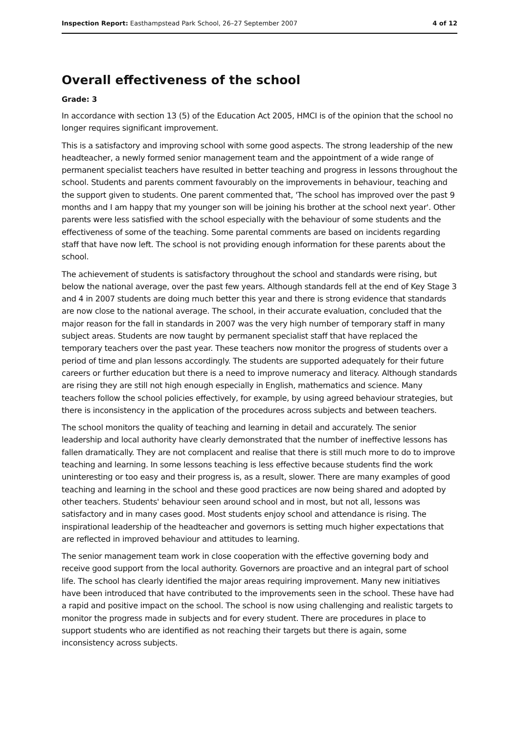Inspection Report: Easthampstead Park School, 26–27 September 2007 4 of 12
Overall effectiveness of the school
Grade: 3
In accordance with section 13 (5) of the Education Act 2005, HMCI is of the opinion that the school no longer requires significant improvement.
This is a satisfactory and improving school with some good aspects. The strong leadership of the new headteacher, a newly formed senior management team and the appointment of a wide range of permanent specialist teachers have resulted in better teaching and progress in lessons throughout the school. Students and parents comment favourably on the improvements in behaviour, teaching and the support given to students. One parent commented that, 'The school has improved over the past 9 months and I am happy that my younger son will be joining his brother at the school next year'. Other parents were less satisfied with the school especially with the behaviour of some students and the effectiveness of some of the teaching. Some parental comments are based on incidents regarding staff that have now left. The school is not providing enough information for these parents about the school.
The achievement of students is satisfactory throughout the school and standards were rising, but below the national average, over the past few years. Although standards fell at the end of Key Stage 3 and 4 in 2007 students are doing much better this year and there is strong evidence that standards are now close to the national average. The school, in their accurate evaluation, concluded that the major reason for the fall in standards in 2007 was the very high number of temporary staff in many subject areas. Students are now taught by permanent specialist staff that have replaced the temporary teachers over the past year. These teachers now monitor the progress of students over a period of time and plan lessons accordingly. The students are supported adequately for their future careers or further education but there is a need to improve numeracy and literacy. Although standards are rising they are still not high enough especially in English, mathematics and science. Many teachers follow the school policies effectively, for example, by using agreed behaviour strategies, but there is inconsistency in the application of the procedures across subjects and between teachers.
The school monitors the quality of teaching and learning in detail and accurately. The senior leadership and local authority have clearly demonstrated that the number of ineffective lessons has fallen dramatically. They are not complacent and realise that there is still much more to do to improve teaching and learning. In some lessons teaching is less effective because students find the work uninteresting or too easy and their progress is, as a result, slower. There are many examples of good teaching and learning in the school and these good practices are now being shared and adopted by other teachers. Students' behaviour seen around school and in most, but not all, lessons was satisfactory and in many cases good. Most students enjoy school and attendance is rising. The inspirational leadership of the headteacher and governors is setting much higher expectations that are reflected in improved behaviour and attitudes to learning.
The senior management team work in close cooperation with the effective governing body and receive good support from the local authority. Governors are proactive and an integral part of school life. The school has clearly identified the major areas requiring improvement. Many new initiatives have been introduced that have contributed to the improvements seen in the school. These have had a rapid and positive impact on the school. The school is now using challenging and realistic targets to monitor the progress made in subjects and for every student. There are procedures in place to support students who are identified as not reaching their targets but there is again, some inconsistency across subjects.